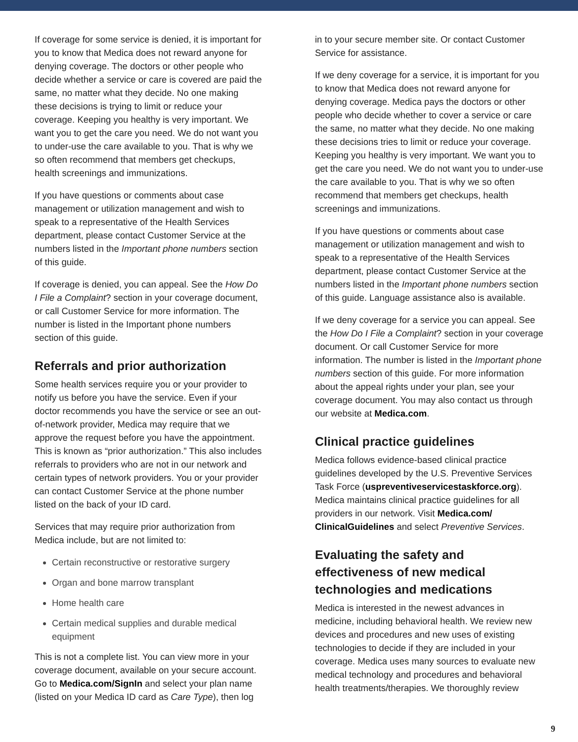If coverage for some service is denied, it is important for you to know that Medica does not reward anyone for denying coverage. The doctors or other people who decide whether a service or care is covered are paid the same, no matter what they decide. No one making these decisions is trying to limit or reduce your coverage. Keeping you healthy is very important. We want you to get the care you need. We do not want you to under-use the care available to you. That is why we so often recommend that members get checkups, health screenings and immunizations.
If you have questions or comments about case management or utilization management and wish to speak to a representative of the Health Services department, please contact Customer Service at the numbers listed in the Important phone numbers section of this guide.
If coverage is denied, you can appeal. See the How Do I File a Complaint? section in your coverage document, or call Customer Service for more information. The number is listed in the Important phone numbers section of this guide.
Referrals and prior authorization
Some health services require you or your provider to notify us before you have the service. Even if your doctor recommends you have the service or see an out-of-network provider, Medica may require that we approve the request before you have the appointment. This is known as “prior authorization.” This also includes referrals to providers who are not in our network and certain types of network providers. You or your provider can contact Customer Service at the phone number listed on the back of your ID card.
Services that may require prior authorization from Medica include, but are not limited to:
Certain reconstructive or restorative surgery
Organ and bone marrow transplant
Home health care
Certain medical supplies and durable medical equipment
This is not a complete list. You can view more in your coverage document, available on your secure account. Go to Medica.com/SignIn and select your plan name (listed on your Medica ID card as Care Type), then log
in to your secure member site. Or contact Customer Service for assistance.
If we deny coverage for a service, it is important for you to know that Medica does not reward anyone for denying coverage. Medica pays the doctors or other people who decide whether to cover a service or care the same, no matter what they decide. No one making these decisions tries to limit or reduce your coverage. Keeping you healthy is very important. We want you to get the care you need. We do not want you to under-use the care available to you. That is why we so often recommend that members get checkups, health screenings and immunizations.
If you have questions or comments about case management or utilization management and wish to speak to a representative of the Health Services department, please contact Customer Service at the numbers listed in the Important phone numbers section of this guide. Language assistance also is available.
If we deny coverage for a service you can appeal. See the How Do I File a Complaint? section in your coverage document. Or call Customer Service for more information. The number is listed in the Important phone numbers section of this guide. For more information about the appeal rights under your plan, see your coverage document. You may also contact us through our website at Medica.com.
Clinical practice guidelines
Medica follows evidence-based clinical practice guidelines developed by the U.S. Preventive Services Task Force (uspreventiveservicestaskforce.org). Medica maintains clinical practice guidelines for all providers in our network. Visit Medica.com/ ClinicalGuidelines and select Preventive Services.
Evaluating the safety and effectiveness of new medical technologies and medications
Medica is interested in the newest advances in medicine, including behavioral health. We review new devices and procedures and new uses of existing technologies to decide if they are included in your coverage. Medica uses many sources to evaluate new medical technology and procedures and behavioral health treatments/therapies. We thoroughly review
9